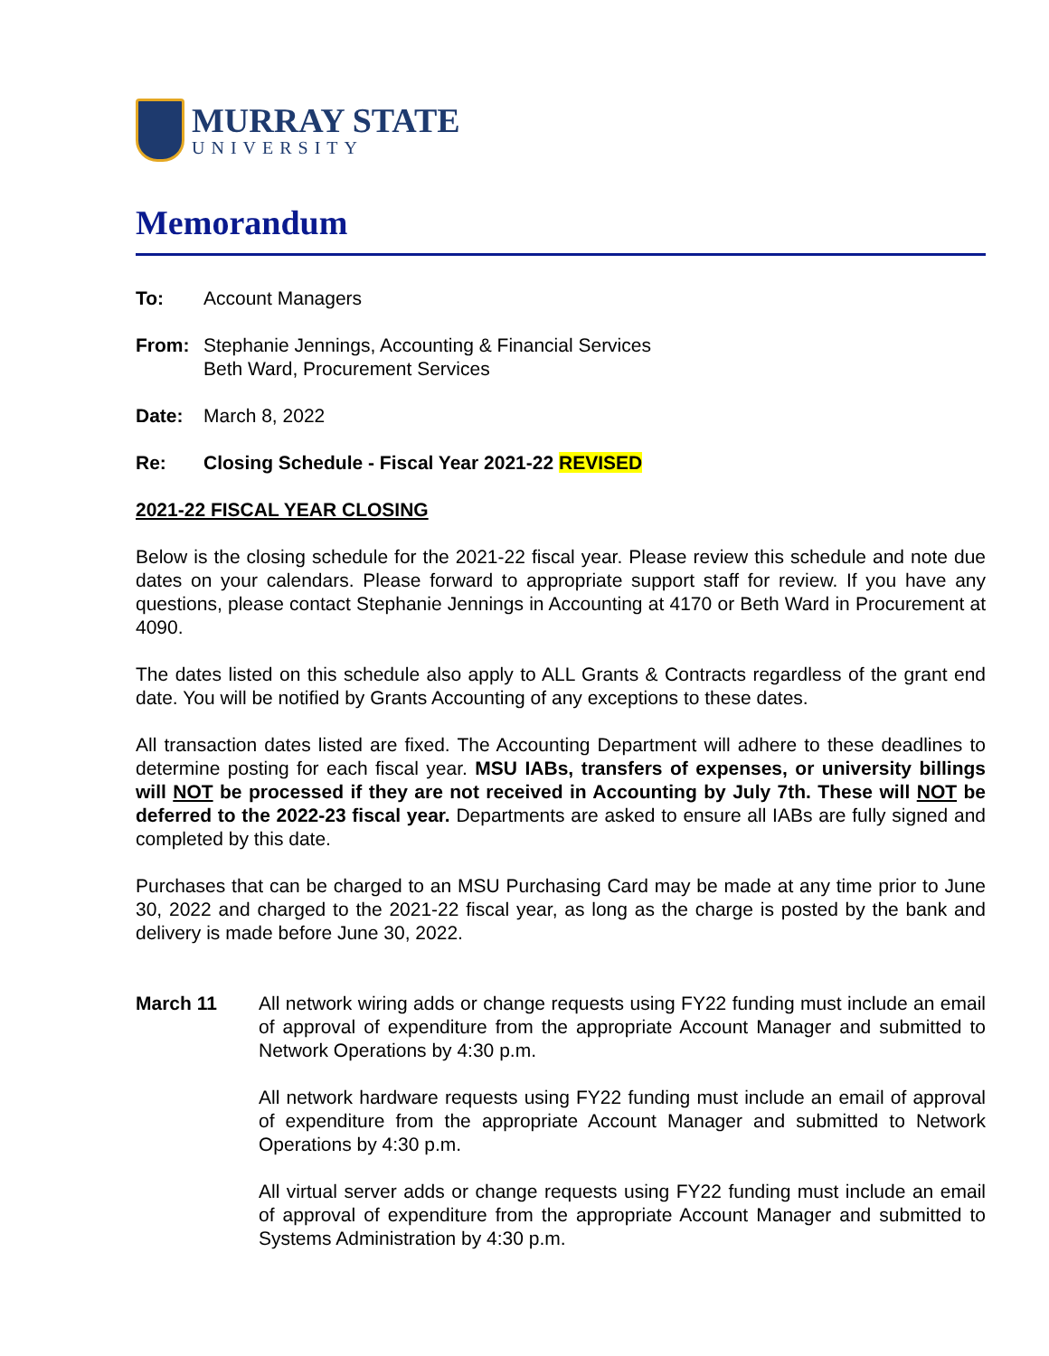MURRAY STATE
UNIVERSITY
Memorandum
To: Account Managers
From: Stephanie Jennings, Accounting & Financial Services
Beth Ward, Procurement Services
Date: March 8, 2022
Re: Closing Schedule - Fiscal Year 2021-22 REVISED
2021-22 FISCAL YEAR CLOSING
Below is the closing schedule for the 2021-22 fiscal year. Please review this schedule and note due dates on your calendars. Please forward to appropriate support staff for review. If you have any questions, please contact Stephanie Jennings in Accounting at 4170 or Beth Ward in Procurement at 4090.
The dates listed on this schedule also apply to ALL Grants & Contracts regardless of the grant end date. You will be notified by Grants Accounting of any exceptions to these dates.
All transaction dates listed are fixed. The Accounting Department will adhere to these deadlines to determine posting for each fiscal year. MSU IABs, transfers of expenses, or university billings will NOT be processed if they are not received in Accounting by July 7th. These will NOT be deferred to the 2022-23 fiscal year. Departments are asked to ensure all IABs are fully signed and completed by this date.
Purchases that can be charged to an MSU Purchasing Card may be made at any time prior to June 30, 2022 and charged to the 2021-22 fiscal year, as long as the charge is posted by the bank and delivery is made before June 30, 2022.
March 11
All network wiring adds or change requests using FY22 funding must include an email of approval of expenditure from the appropriate Account Manager and submitted to Network Operations by 4:30 p.m.
All network hardware requests using FY22 funding must include an email of approval of expenditure from the appropriate Account Manager and submitted to Network Operations by 4:30 p.m.
All virtual server adds or change requests using FY22 funding must include an email of approval of expenditure from the appropriate Account Manager and submitted to Systems Administration by 4:30 p.m.